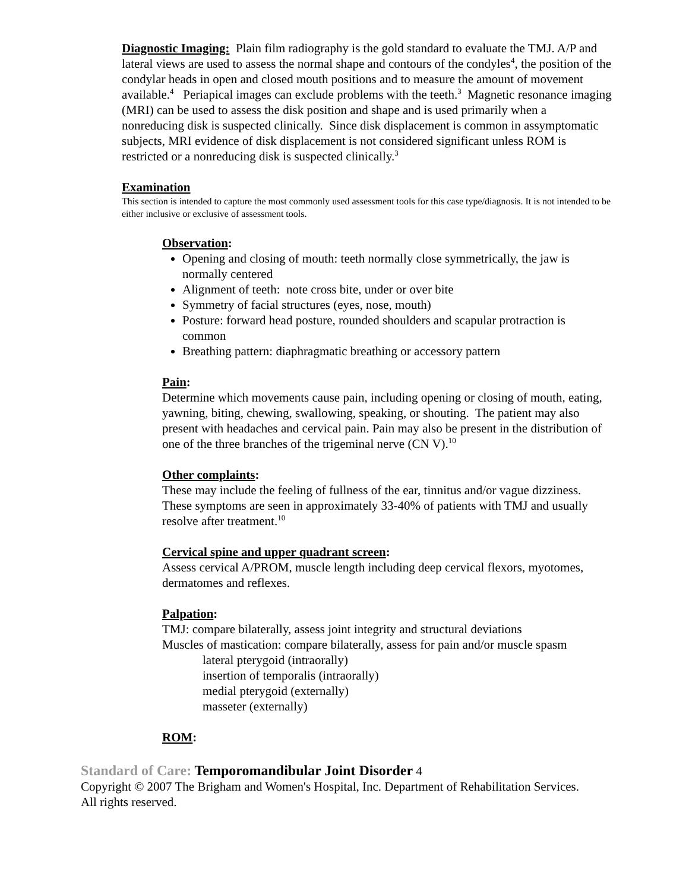Diagnostic Imaging: Plain film radiography is the gold standard to evaluate the TMJ. A/P and lateral views are used to assess the normal shape and contours of the condyles<sup>4</sup>, the position of the condylar heads in open and closed mouth positions and to measure the amount of movement available.<sup>4</sup> Periapical images can exclude problems with the teeth.<sup>3</sup> Magnetic resonance imaging (MRI) can be used to assess the disk position and shape and is used primarily when a nonreducing disk is suspected clinically. Since disk displacement is common in assymptomatic subjects, MRI evidence of disk displacement is not considered significant unless ROM is restricted or a nonreducing disk is suspected clinically.<sup>3</sup>
Examination
This section is intended to capture the most commonly used assessment tools for this case type/diagnosis. It is not intended to be either inclusive or exclusive of assessment tools.
Observation:
Opening and closing of mouth: teeth normally close symmetrically, the jaw is normally centered
Alignment of teeth: note cross bite, under or over bite
Symmetry of facial structures (eyes, nose, mouth)
Posture: forward head posture, rounded shoulders and scapular protraction is common
Breathing pattern: diaphragmatic breathing or accessory pattern
Pain:
Determine which movements cause pain, including opening or closing of mouth, eating, yawning, biting, chewing, swallowing, speaking, or shouting. The patient may also present with headaches and cervical pain. Pain may also be present in the distribution of one of the three branches of the trigeminal nerve (CN V).<sup>10</sup>
Other complaints:
These may include the feeling of fullness of the ear, tinnitus and/or vague dizziness. These symptoms are seen in approximately 33-40% of patients with TMJ and usually resolve after treatment.<sup>10</sup>
Cervical spine and upper quadrant screen:
Assess cervical A/PROM, muscle length including deep cervical flexors, myotomes, dermatomes and reflexes.
Palpation:
TMJ: compare bilaterally, assess joint integrity and structural deviations
Muscles of mastication: compare bilaterally, assess for pain and/or muscle spasm
lateral pterygoid (intraorally)
insertion of temporalis (intraorally)
medial pterygoid (externally)
masseter (externally)
ROM:
Standard of Care: Temporomandibular Joint Disorder 4
Copyright © 2007 The Brigham and Women's Hospital, Inc. Department of Rehabilitation Services. All rights reserved.